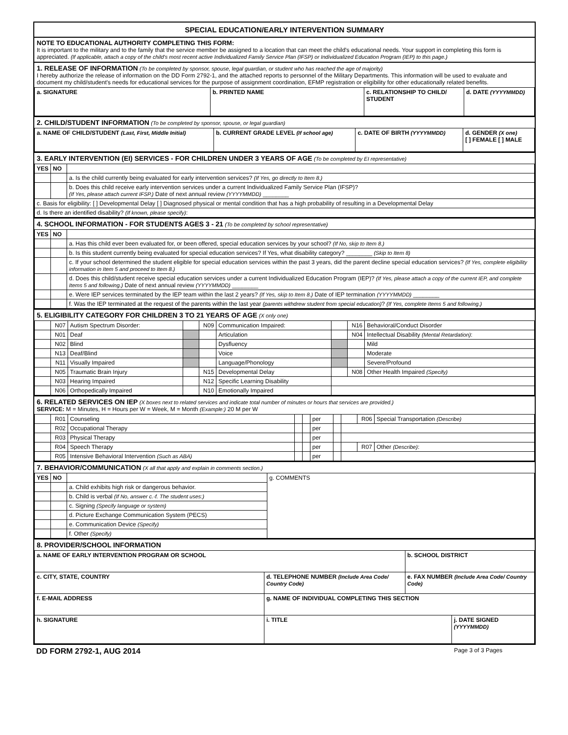SPECIAL EDUCATION/EARLY INTERVENTION SUMMARY
NOTE TO EDUCATIONAL AUTHORITY COMPLETING THIS FORM:
It is important to the military and to the family that the service member be assigned to a location that can meet the child's educational needs. Your support in completing this form is appreciated. (If applicable, attach a copy of the child's most recent active Individualized Family Service Plan (IFSP) or Individualized Education Program (IEP) to this page.)
1. RELEASE OF INFORMATION (To be completed by sponsor, spouse, legal guardian, or student who has reached the age of majority)
I hereby authorize the release of information on the DD Form 2792-1, and the attached reports to personnel of the Military Departments. This information will be used to evaluate and document my child/student's needs for educational services for the purpose of assignment coordination, EFMP registration or eligibility for other educationally related benefits.
| a. SIGNATURE | b. PRINTED NAME | c. RELATIONSHIP TO CHILD/ STUDENT | d. DATE (YYYYMMDD) |
2. CHILD/STUDENT INFORMATION (To be completed by sponsor, spouse, or legal guardian)
| a. NAME OF CHILD/STUDENT (Last, First, Middle Initial) | b. CURRENT GRADE LEVEL (If school age) | c. DATE OF BIRTH (YYYYMMDD) | d. GENDER (X one) [ ] FEMALE [ ] MALE |
3. EARLY INTERVENTION (EI) SERVICES - FOR CHILDREN UNDER 3 YEARS OF AGE (To be completed by EI representative)
| YES | NO | |
| | | a. Is the child currently being evaluated for early intervention services? (If Yes, go directly to Item 8.) |
| | | b. Does this child receive early intervention services under a current Individualized Family Service Plan (IFSP)? (If Yes, please attach current IFSP.) Date of next annual review (YYYYMMDD) ________ |
| c. Basis for eligibility: [ ] Developmental Delay [ ] Diagnosed physical or mental condition that has a high probability of resulting in a Developmental Delay | | |
| d. Is there an identified disability? (If known, please specify) : | | |
4. SCHOOL INFORMATION - FOR STUDENTS AGES 3 - 21 (To be completed by school representative)
| YES | NO | |
| | | a. Has this child ever been evaluated for, or been offered, special education services by your school? (If No, skip to Item 8.) |
| | | b. Is this student currently being evaluated for special education services? If Yes, what disability category? ________ (Skip to Item 8) |
| | | c. If your school determined the student eligible for special education services within the past 3 years, did the parent decline special education services? (If Yes, complete eligibility information in Item 5 and proceed to Item 8.) |
| | | d. Does this child/student receive special education services under a current Individualized Education Program (IEP)? (If Yes, please attach a copy of the current IEP, and complete Items 5 and following.) Date of next annual review (YYYYMMDD) ________ |
| | | e. Were IEP services terminated by the IEP team within the last 2 years? (If Yes, skip to Item 8.) Date of IEP termination (YYYYMMDD) ________ |
| | | f. Was the IEP terminated at the request of the parents within the last year (parents withdrew student from special education) ? (If Yes, complete Items 5 and following.) |
5. ELIGIBILITY CATEGORY FOR CHILDREN 3 TO 21 YEARS OF AGE (X only one)
| | N07 | Autism Spectrum Disorder: | | N09 | Communication Impaired: | | N16 | Behavioral/Conduct Disorder |
| | N01 | Deaf | | | Articulation | | N04 | Intellectual Disability (Mental Retardation) : |
| | N02 | Blind | | | Dysfluency | | | Mild |
| | N13 | Deaf/Blind | | | Voice | | | Moderate |
| | N11 | Visually Impaired | | | Language/Phonology | | | Severe/Profound |
| | N05 | Traumatic Brain Injury | | N15 | Developmental Delay | | N08 | Other Health Impaired (Specify) |
| | N03 | Hearing Impaired | | N12 | Specific Learning Disability | | | |
| | N06 | Orthopedically Impaired | | N10 | Emotionally Impaired | | | |
6. RELATED SERVICES ON IEP (X boxes next to related services and indicate total number of minutes or hours that services are provided.)
SERVICE: M = Minutes, H = Hours per W = Week, M = Month (Example:) 20 M per W
| | R01 | Counseling | | | per | | | R06 | Special Transportation (Describe) |
| | R02 | Occupational Therapy | | | per | | | | |
| | R03 | Physical Therapy | | | per | | | | |
| | R04 | Speech Therapy | | | per | | | R07 | Other (Describe) : |
| | R05 | Intensive Behavioral Intervention (Such as ABA) | | | per | | | | |
7. BEHAVIOR/COMMUNICATION (X all that apply and explain in comments section.)
| YES | NO | | g. COMMENTS |
| | | a. Child exhibits high risk or dangerous behavior. | |
| | | b. Child is verbal (If No, answer c.-f. The student uses:) | |
| | | c. Signing (Specify language or system) | |
| | | d. Picture Exchange Communication System (PECS) | |
| | | e. Communication Device (Specify) | |
| | | f. Other (Specify) | |
8. PROVIDER/SCHOOL INFORMATION
| a. NAME OF EARLY INTERVENTION PROGRAM OR SCHOOL | | | b. SCHOOL DISTRICT | |
| c. CITY, STATE, COUNTRY | | d. TELEPHONE NUMBER (Include Area Code/ Country Code) | e. FAX NUMBER (Include Area Code/ Country Code) | |
| f. E-MAIL ADDRESS | | g. NAME OF INDIVIDUAL COMPLETING THIS SECTION | | |
| h. SIGNATURE | i. TITLE | | | j. DATE SIGNED (YYYYMMDD) |
DD FORM 2792-1, AUG 2014 Page 3 of 3 Pages